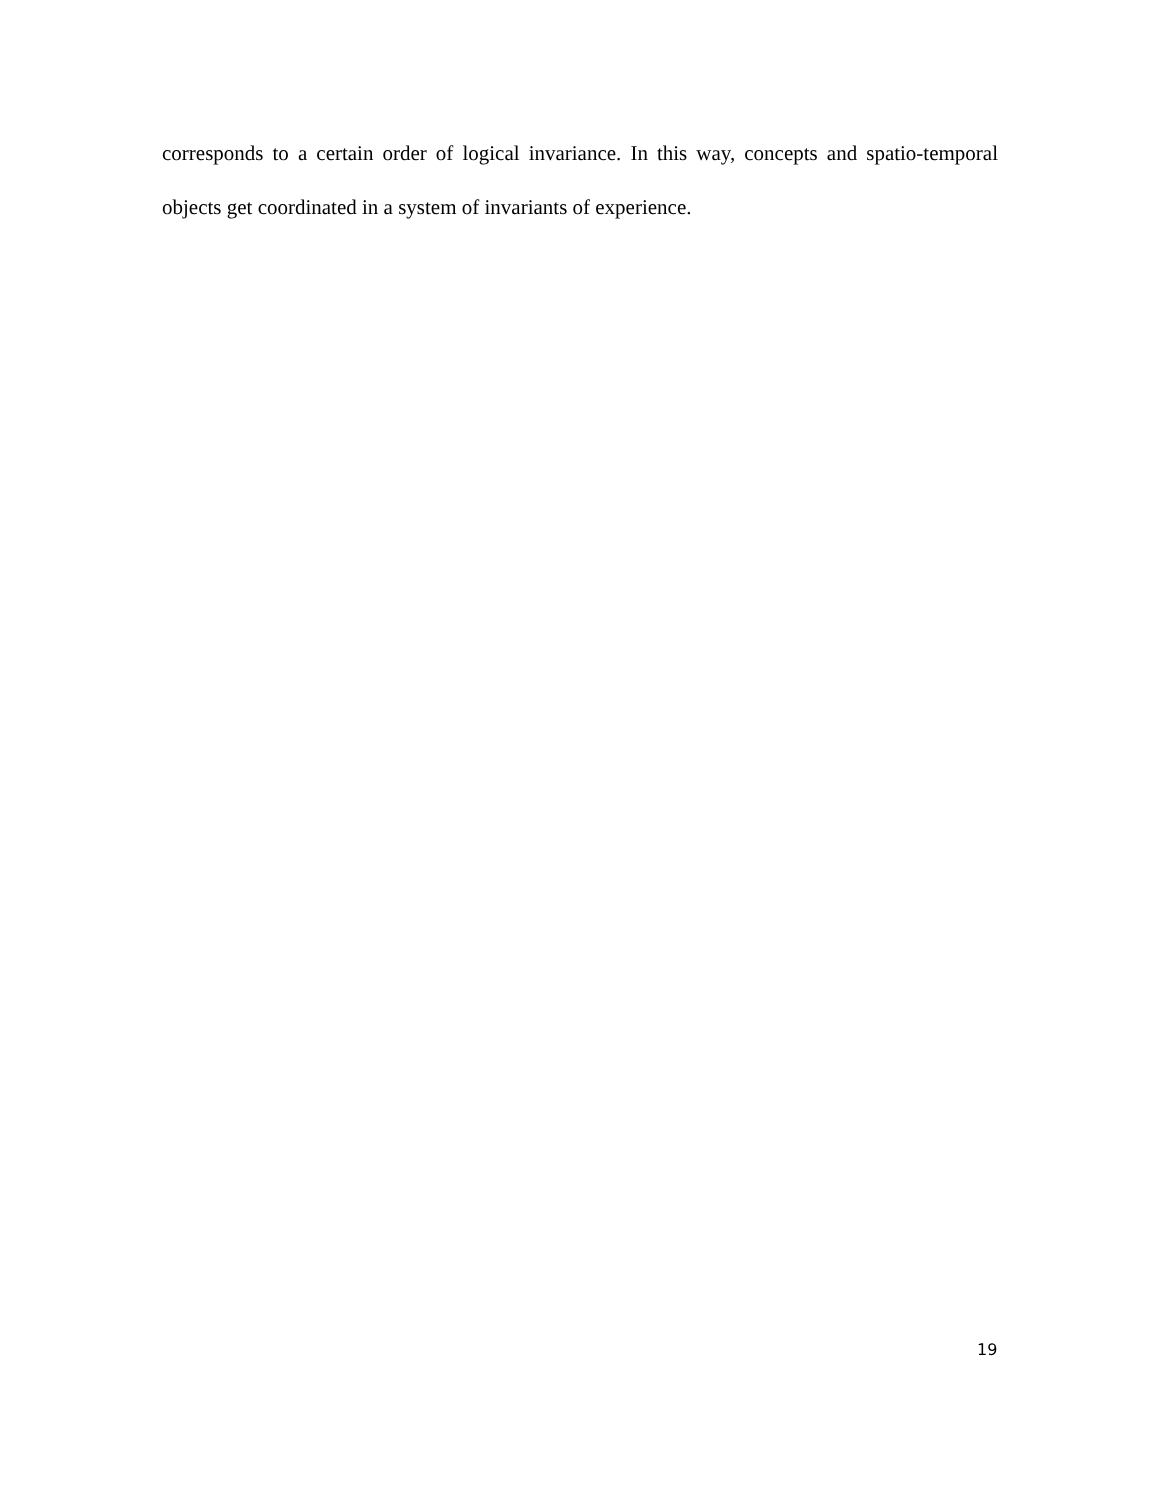corresponds to a certain order of logical invariance. In this way, concepts and spatio-temporal objects get coordinated in a system of invariants of experience.
19